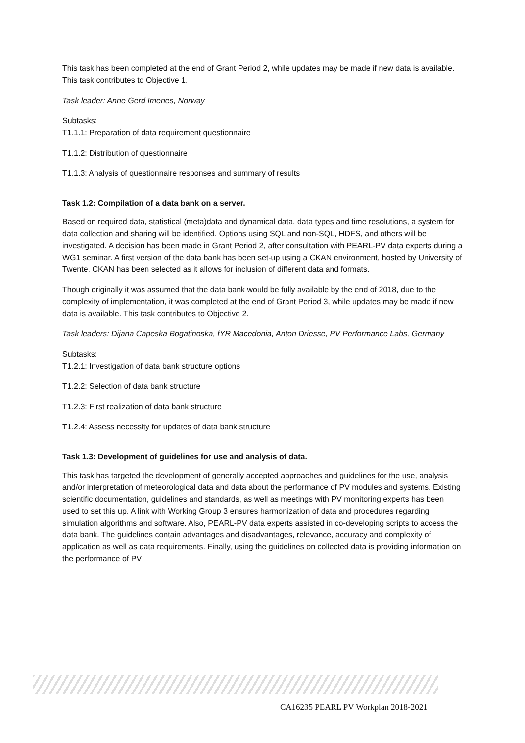This task has been completed at the end of Grant Period 2, while updates may be made if new data is available. This task contributes to Objective 1.
Task leader: Anne Gerd Imenes, Norway
Subtasks:
T1.1.1: Preparation of data requirement questionnaire
T1.1.2: Distribution of questionnaire
T1.1.3: Analysis of questionnaire responses and summary of results
Task 1.2: Compilation of a data bank on a server.
Based on required data, statistical (meta)data and dynamical data, data types and time resolutions, a system for data collection and sharing will be identified. Options using SQL and non-SQL, HDFS, and others will be investigated. A decision has been made in Grant Period 2, after consultation with PEARL-PV data experts during a WG1 seminar. A first version of the data bank has been set-up using a CKAN environment, hosted by University of Twente. CKAN has been selected as it allows for inclusion of different data and formats.
Though originally it was assumed that the data bank would be fully available by the end of 2018, due to the complexity of implementation, it was completed at the end of Grant Period 3, while updates may be made if new data is available. This task contributes to Objective 2.
Task leaders: Dijana Capeska Bogatinoska, fYR Macedonia, Anton Driesse, PV Performance Labs, Germany
Subtasks:
T1.2.1: Investigation of data bank structure options
T1.2.2: Selection of data bank structure
T1.2.3: First realization of data bank structure
T1.2.4: Assess necessity for updates of data bank structure
Task 1.3: Development of guidelines for use and analysis of data.
This task has targeted the development of generally accepted approaches and guidelines for the use, analysis and/or interpretation of meteorological data and data about the performance of PV modules and systems. Existing scientific documentation, guidelines and standards, as well as meetings with PV monitoring experts has been used to set this up. A link with Working Group 3 ensures harmonization of data and procedures regarding simulation algorithms and software. Also, PEARL-PV data experts assisted in co-developing scripts to access the data bank. The guidelines contain advantages and disadvantages, relevance, accuracy and complexity of application as well as data requirements. Finally, using the guidelines on collected data is providing information on the performance of PV
CA16235 PEARL PV Workplan 2018-2021